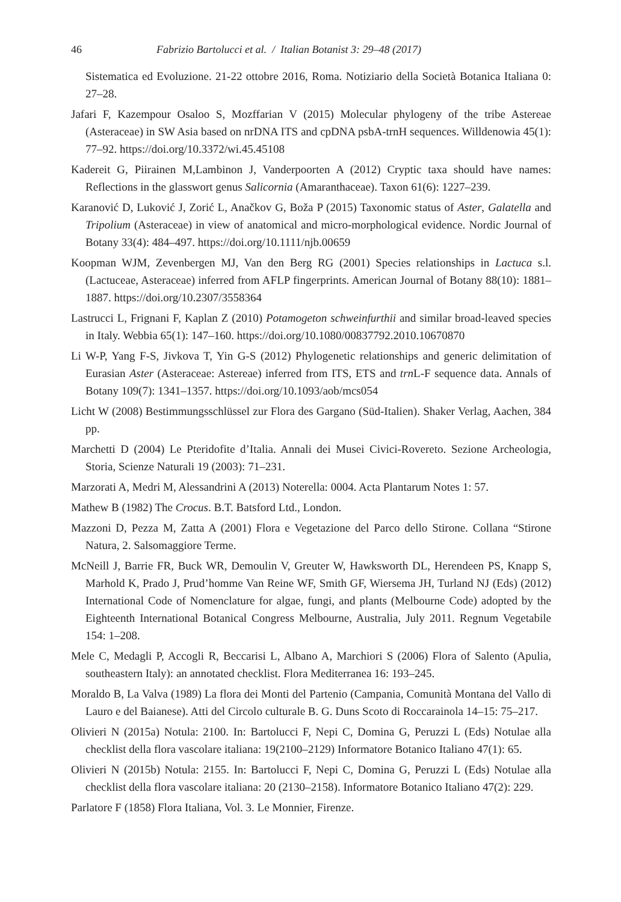46 Fabrizio Bartolucci et al. / Italian Botanist 3: 29–48 (2017)
Sistematica ed Evoluzione. 21-22 ottobre 2016, Roma. Notiziario della Società Botanica Italiana 0: 27–28.
Jafari F, Kazempour Osaloo S, Mozffarian V (2015) Molecular phylogeny of the tribe Astereae (Asteraceae) in SW Asia based on nrDNA ITS and cpDNA psbA-trnH sequences. Willdenowia 45(1): 77–92. https://doi.org/10.3372/wi.45.45108
Kadereit G, Piirainen M,Lambinon J, Vanderpoorten A (2012) Cryptic taxa should have names: Reflections in the glasswort genus Salicornia (Amaranthaceae). Taxon 61(6): 1227–239.
Karanović D, Luković J, Zorić L, Anačkov G, Boža P (2015) Taxonomic status of Aster, Galatella and Tripolium (Asteraceae) in view of anatomical and micro-morphological evidence. Nordic Journal of Botany 33(4): 484–497. https://doi.org/10.1111/njb.00659
Koopman WJM, Zevenbergen MJ, Van den Berg RG (2001) Species relationships in Lactuca s.l. (Lactuceae, Asteraceae) inferred from AFLP fingerprints. American Journal of Botany 88(10): 1881–1887. https://doi.org/10.2307/3558364
Lastrucci L, Frignani F, Kaplan Z (2010) Potamogeton schweinfurthii and similar broad-leaved species in Italy. Webbia 65(1): 147–160. https://doi.org/10.1080/00837792.2010.10670870
Li W-P, Yang F-S, Jivkova T, Yin G-S (2012) Phylogenetic relationships and generic delimitation of Eurasian Aster (Asteraceae: Astereae) inferred from ITS, ETS and trn L-F sequence data. Annals of Botany 109(7): 1341–1357. https://doi.org/10.1093/aob/mcs054
Licht W (2008) Bestimmungsschlüssel zur Flora des Gargano (Süd-Italien). Shaker Verlag, Aachen, 384 pp.
Marchetti D (2004) Le Pteridofite d’Italia. Annali dei Musei Civici-Rovereto. Sezione Archeologia, Storia, Scienze Naturali 19 (2003): 71–231.
Marzorati A, Medri M, Alessandrini A (2013) Noterella: 0004. Acta Plantarum Notes 1: 57.
Mathew B (1982) The Crocus. B.T. Batsford Ltd., London.
Mazzoni D, Pezza M, Zatta A (2001) Flora e Vegetazione del Parco dello Stirone. Collana “Stirone Natura, 2. Salsomaggiore Terme.
McNeill J, Barrie FR, Buck WR, Demoulin V, Greuter W, Hawksworth DL, Herendeen PS, Knapp S, Marhold K, Prado J, Prud’homme Van Reine WF, Smith GF, Wiersema JH, Turland NJ (Eds) (2012) International Code of Nomenclature for algae, fungi, and plants (Melbourne Code) adopted by the Eighteenth International Botanical Congress Melbourne, Australia, July 2011. Regnum Vegetabile 154: 1–208.
Mele C, Medagli P, Accogli R, Beccarisi L, Albano A, Marchiori S (2006) Flora of Salento (Apulia, southeastern Italy): an annotated checklist. Flora Mediterranea 16: 193–245.
Moraldo B, La Valva (1989) La flora dei Monti del Partenio (Campania, Comunità Montana del Vallo di Lauro e del Baianese). Atti del Circolo culturale B. G. Duns Scoto di Roccarainola 14–15: 75–217.
Olivieri N (2015a) Notula: 2100. In: Bartolucci F, Nepi C, Domina G, Peruzzi L (Eds) Notulae alla checklist della flora vascolare italiana: 19(2100–2129) Informatore Botanico Italiano 47(1): 65.
Olivieri N (2015b) Notula: 2155. In: Bartolucci F, Nepi C, Domina G, Peruzzi L (Eds) Notulae alla checklist della flora vascolare italiana: 20 (2130–2158). Informatore Botanico Italiano 47(2): 229.
Parlatore F (1858) Flora Italiana, Vol. 3. Le Monnier, Firenze.